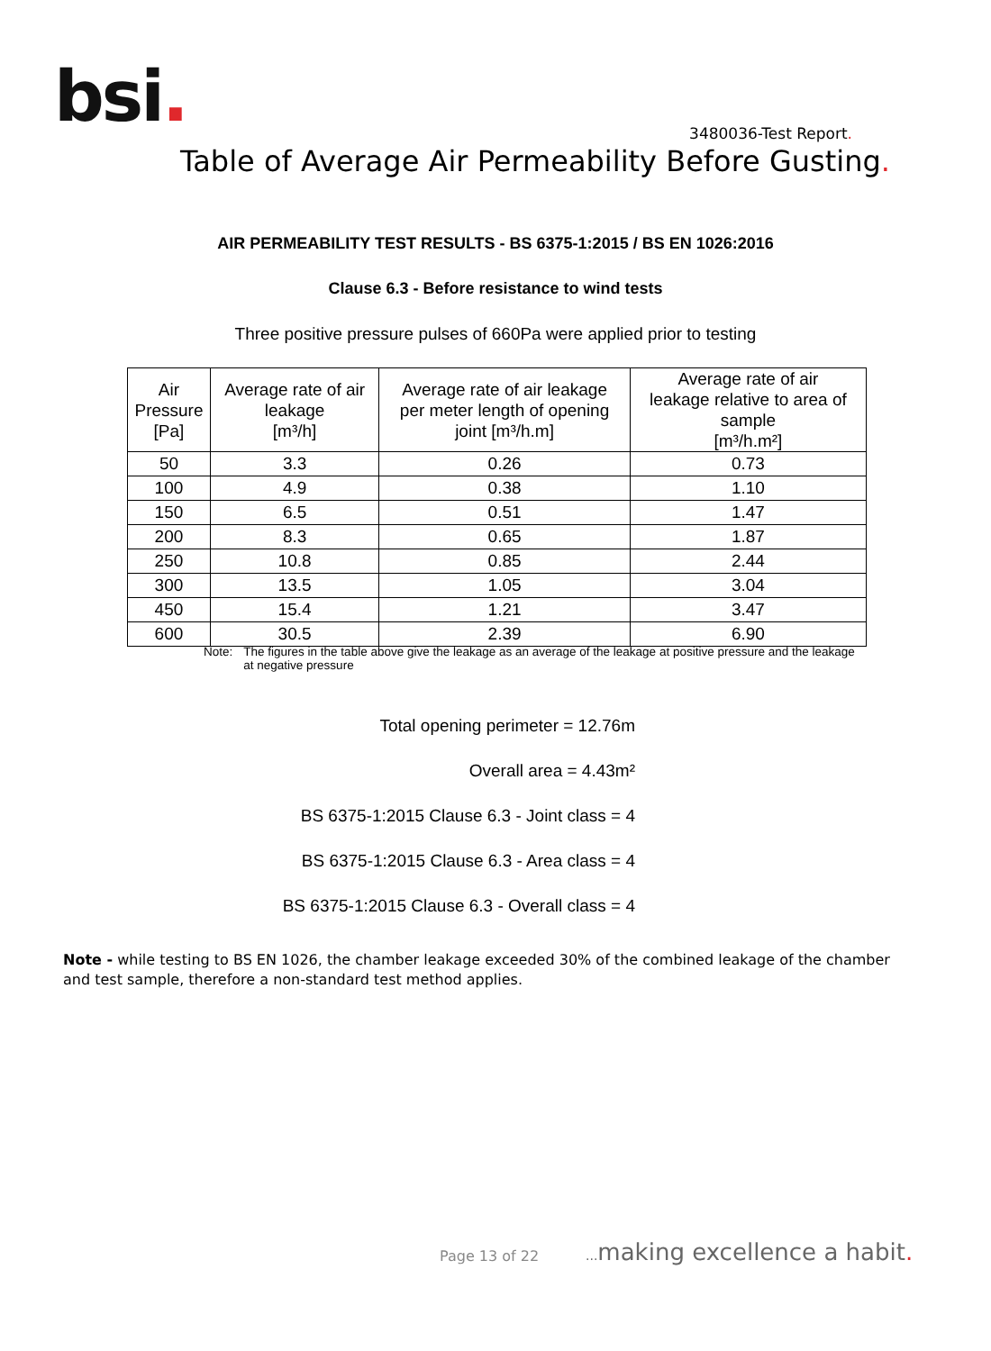bsi. 3480036-Test Report.
Table of Average Air Permeability Before Gusting.
AIR PERMEABILITY TEST RESULTS - BS 6375-1:2015 / BS EN 1026:2016
Clause 6.3 - Before resistance to wind tests
Three positive pressure pulses of 660Pa were applied prior to testing
| Air Pressure [Pa] | Average rate of air leakage [m³/h] | Average rate of air leakage per meter length of opening joint [m³/h.m] | Average rate of air leakage relative to area of sample [m³/h.m²] |
| --- | --- | --- | --- |
| 50 | 3.3 | 0.26 | 0.73 |
| 100 | 4.9 | 0.38 | 1.10 |
| 150 | 6.5 | 0.51 | 1.47 |
| 200 | 8.3 | 0.65 | 1.87 |
| 250 | 10.8 | 0.85 | 2.44 |
| 300 | 13.5 | 1.05 | 3.04 |
| 450 | 15.4 | 1.21 | 3.47 |
| 600 | 30.5 | 2.39 | 6.90 |
Note: The figures in the table above give the leakage as an average of the leakage at positive pressure and the leakage at negative pressure
Total opening perimeter = 12.76m
Overall area = 4.43m²
BS 6375-1:2015 Clause 6.3 - Joint class = 4
BS 6375-1:2015 Clause 6.3 - Area class = 4
BS 6375-1:2015 Clause 6.3 - Overall class = 4
Note - while testing to BS EN 1026, the chamber leakage exceeded 30% of the combined leakage of the chamber and test sample, therefore a non-standard test method applies.
Page 13 of 22 ... making excellence a habit.